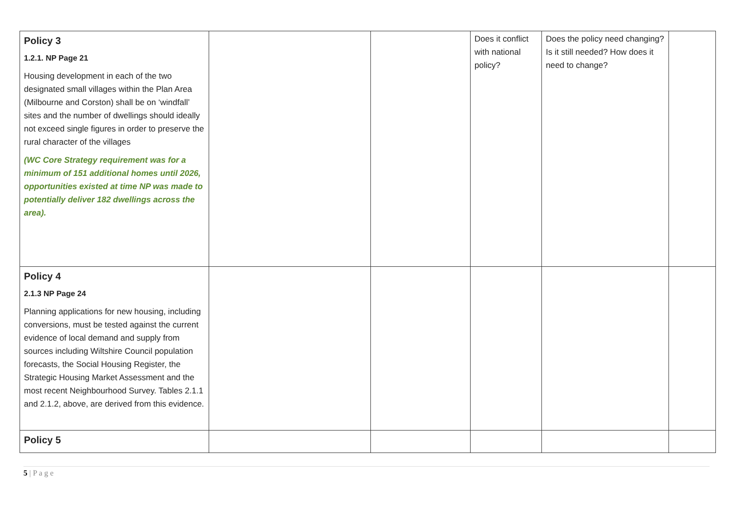| Policy 3 1.2.1. NP Page 21 Housing development in each of the two designated small villages within the Plan Area (Milbourne and Corston) shall be on ‘windfall’ sites and the number of dwellings should ideally not exceed single figures in order to preserve the rural character of the villages (WC Core Strategy requirement was for a minimum of 151 additional homes until 2026, opportunities existed at time NP was made to potentially deliver 182 dwellings across the area). | | | Does it conflict with national policy? | Does the policy need changing? Is it still needed? How does it need to change? | |
| Policy 4 2.1.3 NP Page 24 Planning applications for new housing, including conversions, must be tested against the current evidence of local demand and supply from sources including Wiltshire Council population forecasts, the Social Housing Register, the Strategic Housing Market Assessment and the most recent Neighbourhood Survey. Tables 2.1.1 and 2.1.2, above, are derived from this evidence. | | | | | |
| Policy 5 | | | | | |
5 | P a g e